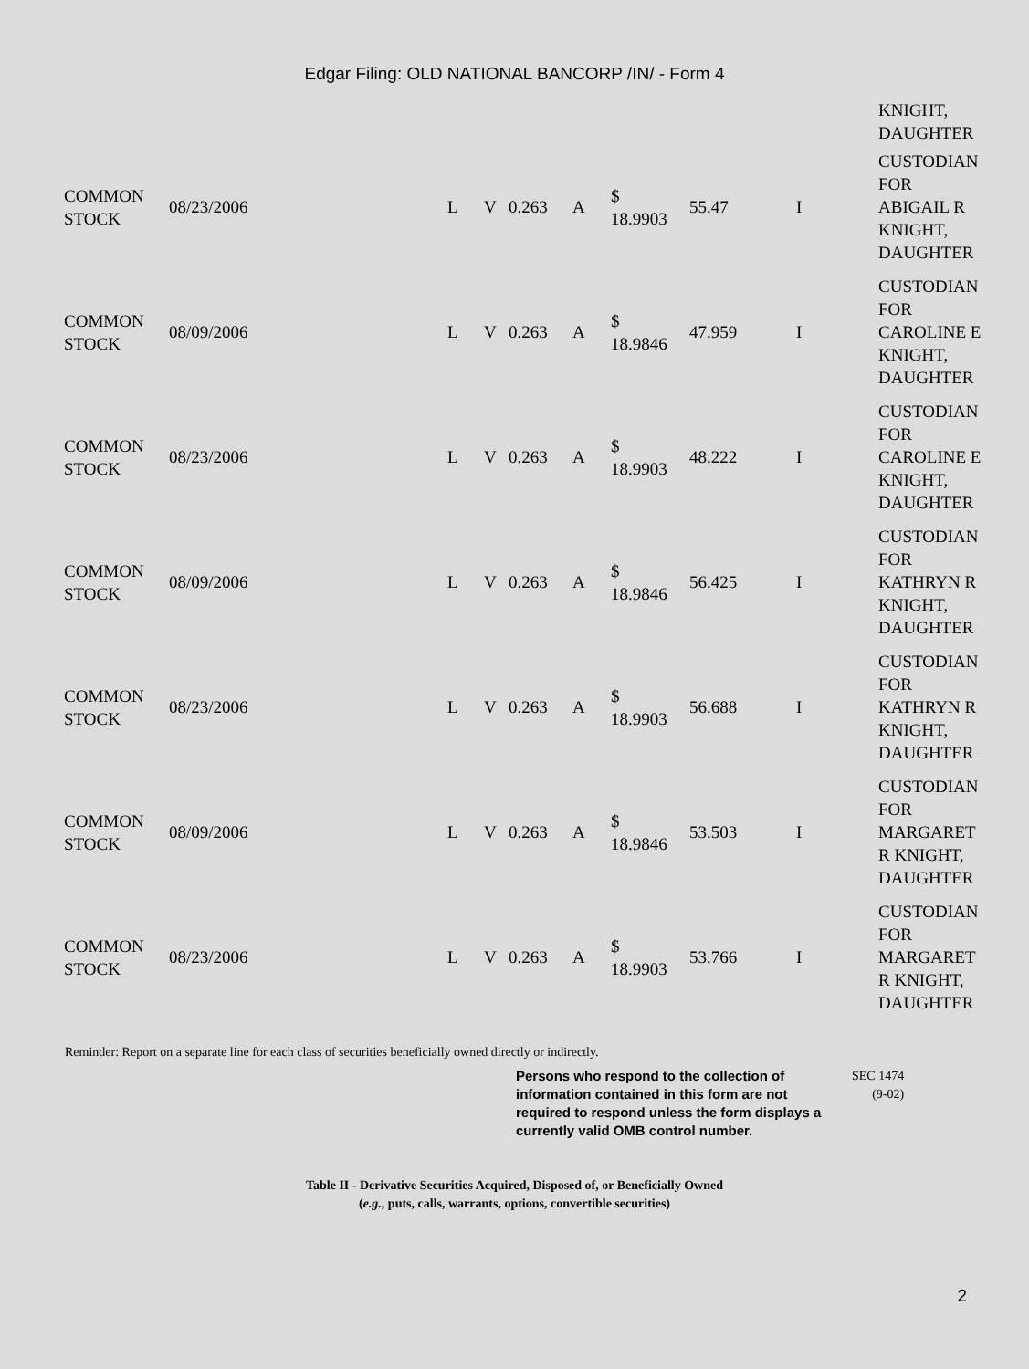Edgar Filing: OLD NATIONAL BANCORP /IN/ - Form 4
| | | | | | | | | | KNIGHT, DAUGHTER |
| COMMON STOCK | 08/23/2006 | L | V | 0.263 | A | $ 18.9903 | 55.47 | I | CUSTODIAN FOR ABIGAIL R KNIGHT, DAUGHTER |
| COMMON STOCK | 08/09/2006 | L | V | 0.263 | A | $ 18.9846 | 47.959 | I | CUSTODIAN FOR CAROLINE E KNIGHT, DAUGHTER |
| COMMON STOCK | 08/23/2006 | L | V | 0.263 | A | $ 18.9903 | 48.222 | I | CUSTODIAN FOR CAROLINE E KNIGHT, DAUGHTER |
| COMMON STOCK | 08/09/2006 | L | V | 0.263 | A | $ 18.9846 | 56.425 | I | CUSTODIAN FOR KATHRYN R KNIGHT, DAUGHTER |
| COMMON STOCK | 08/23/2006 | L | V | 0.263 | A | $ 18.9903 | 56.688 | I | CUSTODIAN FOR KATHRYN R KNIGHT, DAUGHTER |
| COMMON STOCK | 08/09/2006 | L | V | 0.263 | A | $ 18.9846 | 53.503 | I | CUSTODIAN FOR MARGARET R KNIGHT, DAUGHTER |
| COMMON STOCK | 08/23/2006 | L | V | 0.263 | A | $ 18.9903 | 53.766 | I | CUSTODIAN FOR MARGARET R KNIGHT, DAUGHTER |
Reminder: Report on a separate line for each class of securities beneficially owned directly or indirectly.
Persons who respond to the collection of information contained in this form are not required to respond unless the form displays a currently valid OMB control number.
SEC 1474
(9-02)
Table II - Derivative Securities Acquired, Disposed of, or Beneficially Owned
(e.g., puts, calls, warrants, options, convertible securities)
2